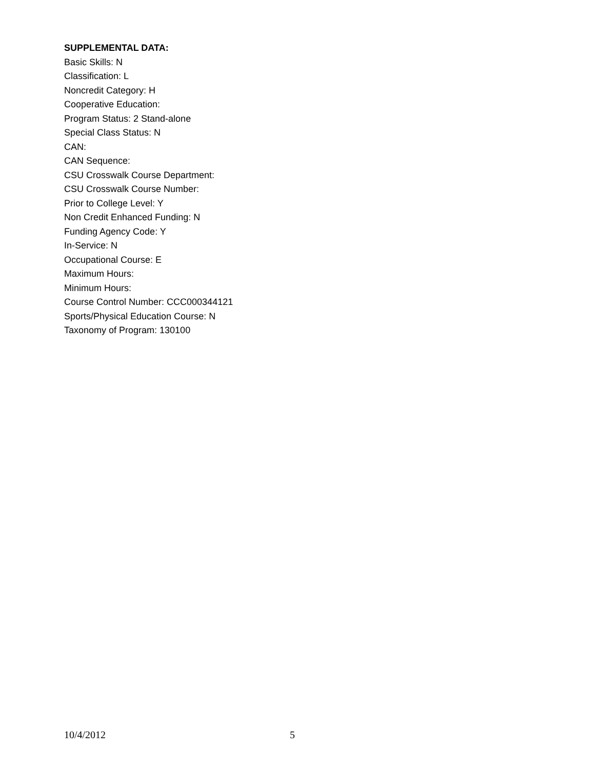SUPPLEMENTAL DATA:
Basic Skills: N
Classification: L
Noncredit Category: H
Cooperative Education:
Program Status: 2 Stand-alone
Special Class Status: N
CAN:
CAN Sequence:
CSU Crosswalk Course Department:
CSU Crosswalk Course Number:
Prior to College Level: Y
Non Credit Enhanced Funding: N
Funding Agency Code: Y
In-Service: N
Occupational Course: E
Maximum Hours:
Minimum Hours:
Course Control Number: CCC000344121
Sports/Physical Education Course: N
Taxonomy of Program: 130100
10/4/2012 5